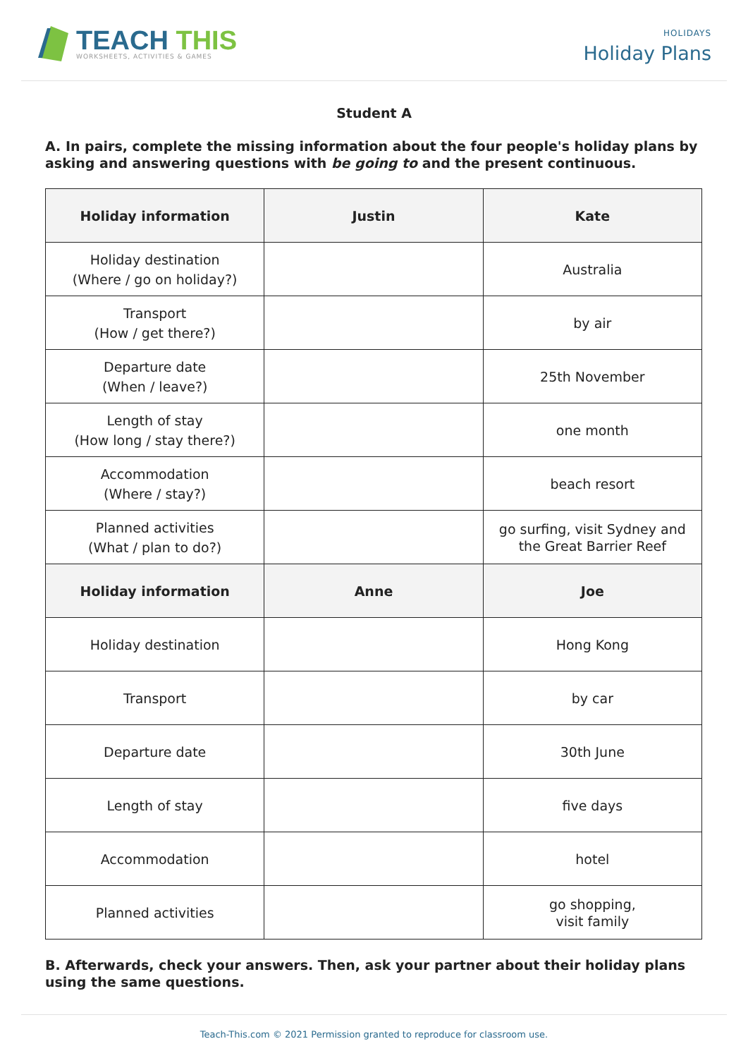TEACH THIS
WORKSHEETS, ACTIVITIES & GAMES
HOLIDAYS
Holiday Plans
Student A
A. In pairs, complete the missing information about the four people's holiday plans by asking and answering questions with be going to and the present continuous.
| Holiday information | Justin | Kate |
| --- | --- | --- |
| Holiday destination (Where / go on holiday?) | | Australia |
| Transport (How / get there?) | | by air |
| Departure date (When / leave?) | | 25th November |
| Length of stay (How long / stay there?) | | one month |
| Accommodation (Where / stay?) | | beach resort |
| Planned activities (What / plan to do?) | | go surfing, visit Sydney and the Great Barrier Reef |
| Holiday information | Anne | Joe |
| Holiday destination | | Hong Kong |
| Transport | | by car |
| Departure date | | 30th June |
| Length of stay | | five days |
| Accommodation | | hotel |
| Planned activities | | go shopping, visit family |
B. Afterwards, check your answers. Then, ask your partner about their holiday plans using the same questions.
Teach-This.com © 2021 Permission granted to reproduce for classroom use.